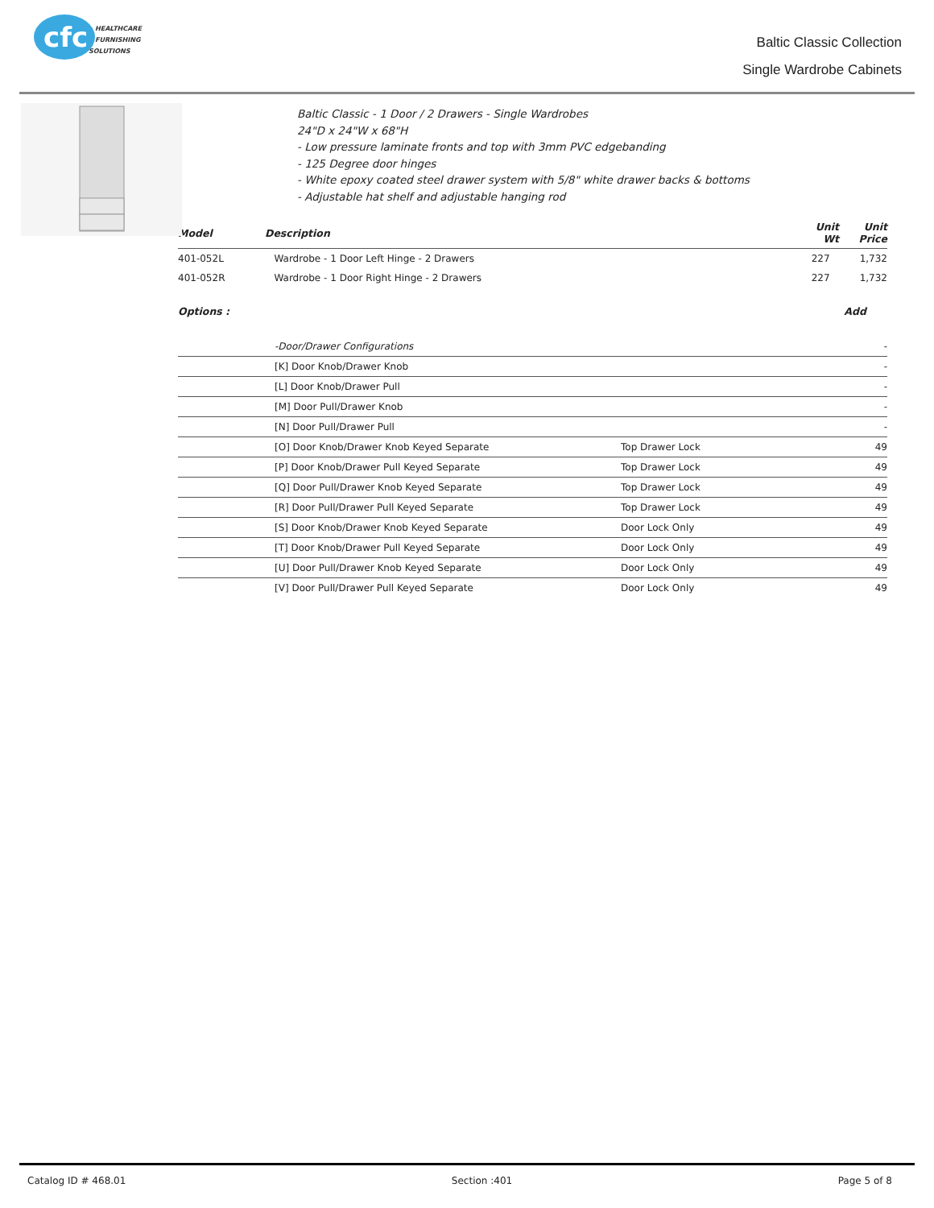cfc
HEALTHCARE
FURNISHING
SOLUTIONS
Baltic Classic Collection
Single Wardrobe Cabinets
Baltic Classic - 1 Door / 2 Drawers - Single Wardrobes
24"D x 24"W x 68"H
- Low pressure laminate fronts and top with 3mm PVC edgebanding
- 125 Degree door hinges
- White epoxy coated steel drawer system with 5/8" white drawer backs & bottoms
- Adjustable hat shelf and adjustable hanging rod
| Model | Description | Unit Wt | Unit Price |
| --- | --- | --- | --- |
| 401-052L | Wardrobe - 1 Door Left Hinge - 2 Drawers | 227 | 1,732 |
| 401-052R | Wardrobe - 1 Door Right Hinge - 2 Drawers | 227 | 1,732 |
| Options : | Add |
| --- | --- |
| | -Door/Drawer Configurations | | - |
| | [K] Door Knob/Drawer Knob | | - |
| | [L] Door Knob/Drawer Pull | | - |
| | [M] Door Pull/Drawer Knob | | - |
| | [N] Door Pull/Drawer Pull | | - |
| | [O] Door Knob/Drawer Knob Keyed Separate | Top Drawer Lock | 49 |
| | [P] Door Knob/Drawer Pull Keyed Separate | Top Drawer Lock | 49 |
| | [Q] Door Pull/Drawer Knob Keyed Separate | Top Drawer Lock | 49 |
| | [R] Door Pull/Drawer Pull Keyed Separate | Top Drawer Lock | 49 |
| | [S] Door Knob/Drawer Knob Keyed Separate | Door Lock Only | 49 |
| | [T] Door Knob/Drawer Pull Keyed Separate | Door Lock Only | 49 |
| | [U] Door Pull/Drawer Knob Keyed Separate | Door Lock Only | 49 |
| | [V] Door Pull/Drawer Pull Keyed Separate | Door Lock Only | 49 |
Catalog ID # 468.01 Section :401 Page 5 of 8